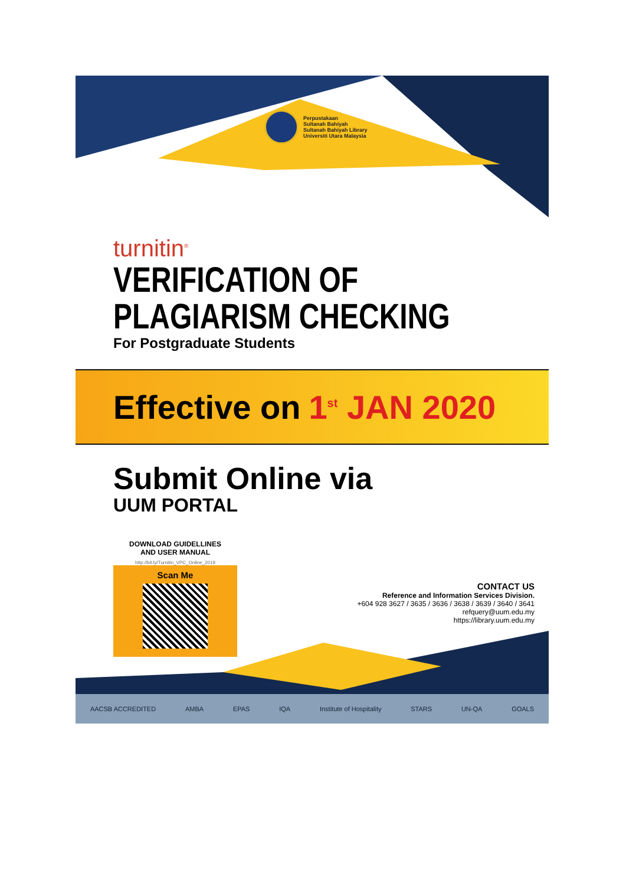Perpustakaan
Sultanah Bahiyah
Sultanah Bahiyah Library
Universiti Utara Malaysia
turnitin<sup>®</sup>
VERIFICATION OF
PLAGIARISM CHECKING
For Postgraduate Students
Effective on 1<sup>st</sup> JAN 2020
Submit Online via
UUM PORTAL
DOWNLOAD GUIDELLINES
AND USER MANUAL
http://bit.ly/Turnitin_VPC_Online_2019
Scan Me
CONTACT US
Reference and Information Services Division.
+604 928 3627 / 3635 / 3636 / 3638 / 3639 / 3640 / 3641
refquery@uum.edu.my
https://library.uum.edu.my
AACSB ACCREDITED AMBA EPAS IQA Institute of Hospitality STARS UN-QA GOALS